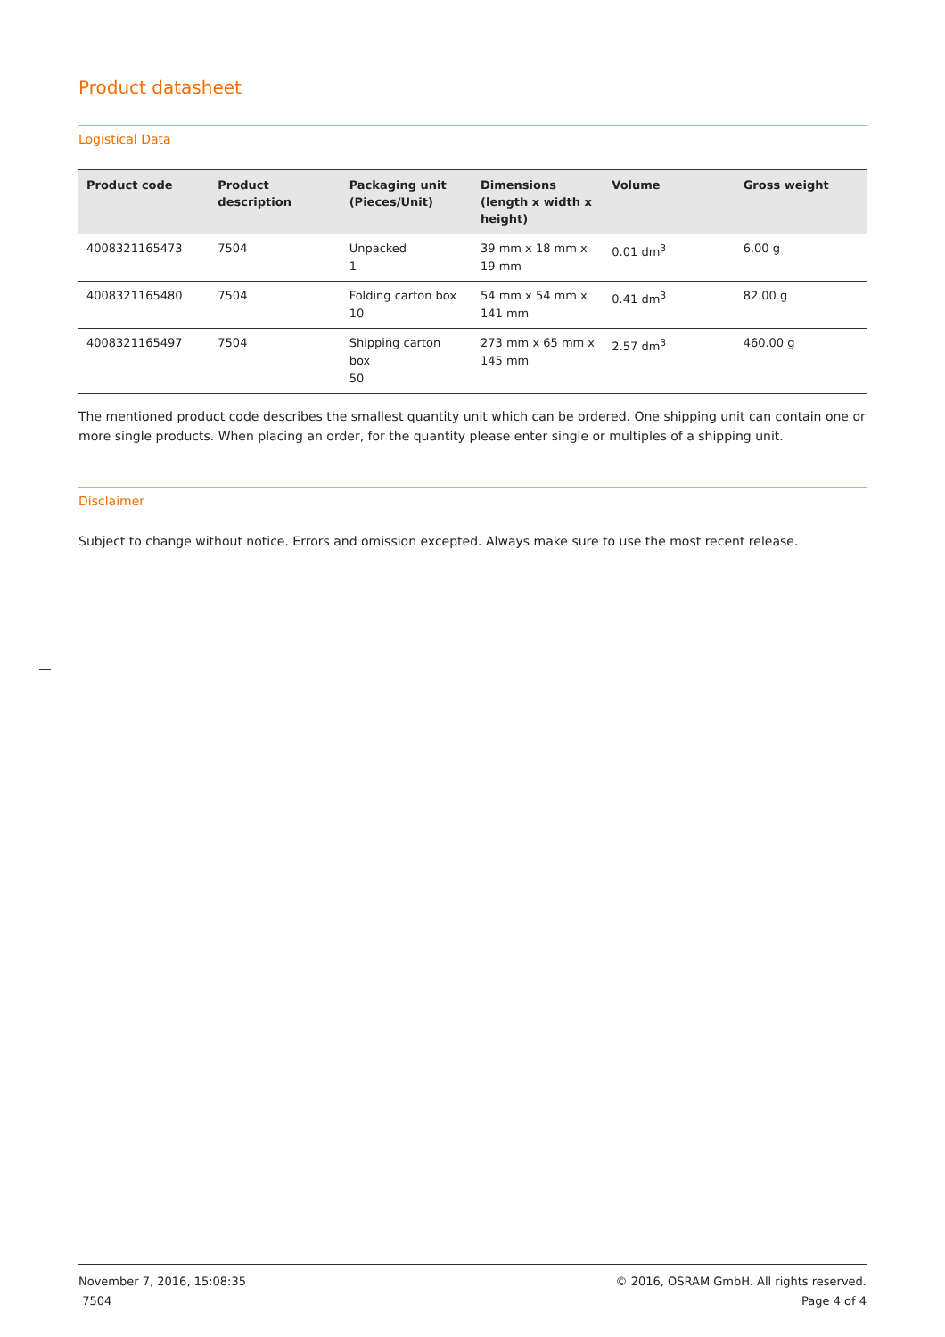Product datasheet
Logistical Data
| Product code | Product description | Packaging unit (Pieces/Unit) | Dimensions (length x width x height) | Volume | Gross weight |
| --- | --- | --- | --- | --- | --- |
| 4008321165473 | 7504 | Unpacked 1 | 39 mm x 18 mm x 19 mm | 0.01 dm<sup>3</sup> | 6.00 g |
| 4008321165480 | 7504 | Folding carton box 10 | 54 mm x 54 mm x 141 mm | 0.41 dm<sup>3</sup> | 82.00 g |
| 4008321165497 | 7504 | Shipping carton box 50 | 273 mm x 65 mm x 145 mm | 2.57 dm<sup>3</sup> | 460.00 g |
The mentioned product code describes the smallest quantity unit which can be ordered. One shipping unit can contain one or more single products. When placing an order, for the quantity please enter single or multiples of a shipping unit.
Disclaimer
Subject to change without notice. Errors and omission excepted. Always make sure to use the most recent release.
November 7, 2016, 15:08:35
7504
© 2016, OSRAM GmbH. All rights reserved.
Page 4 of 4